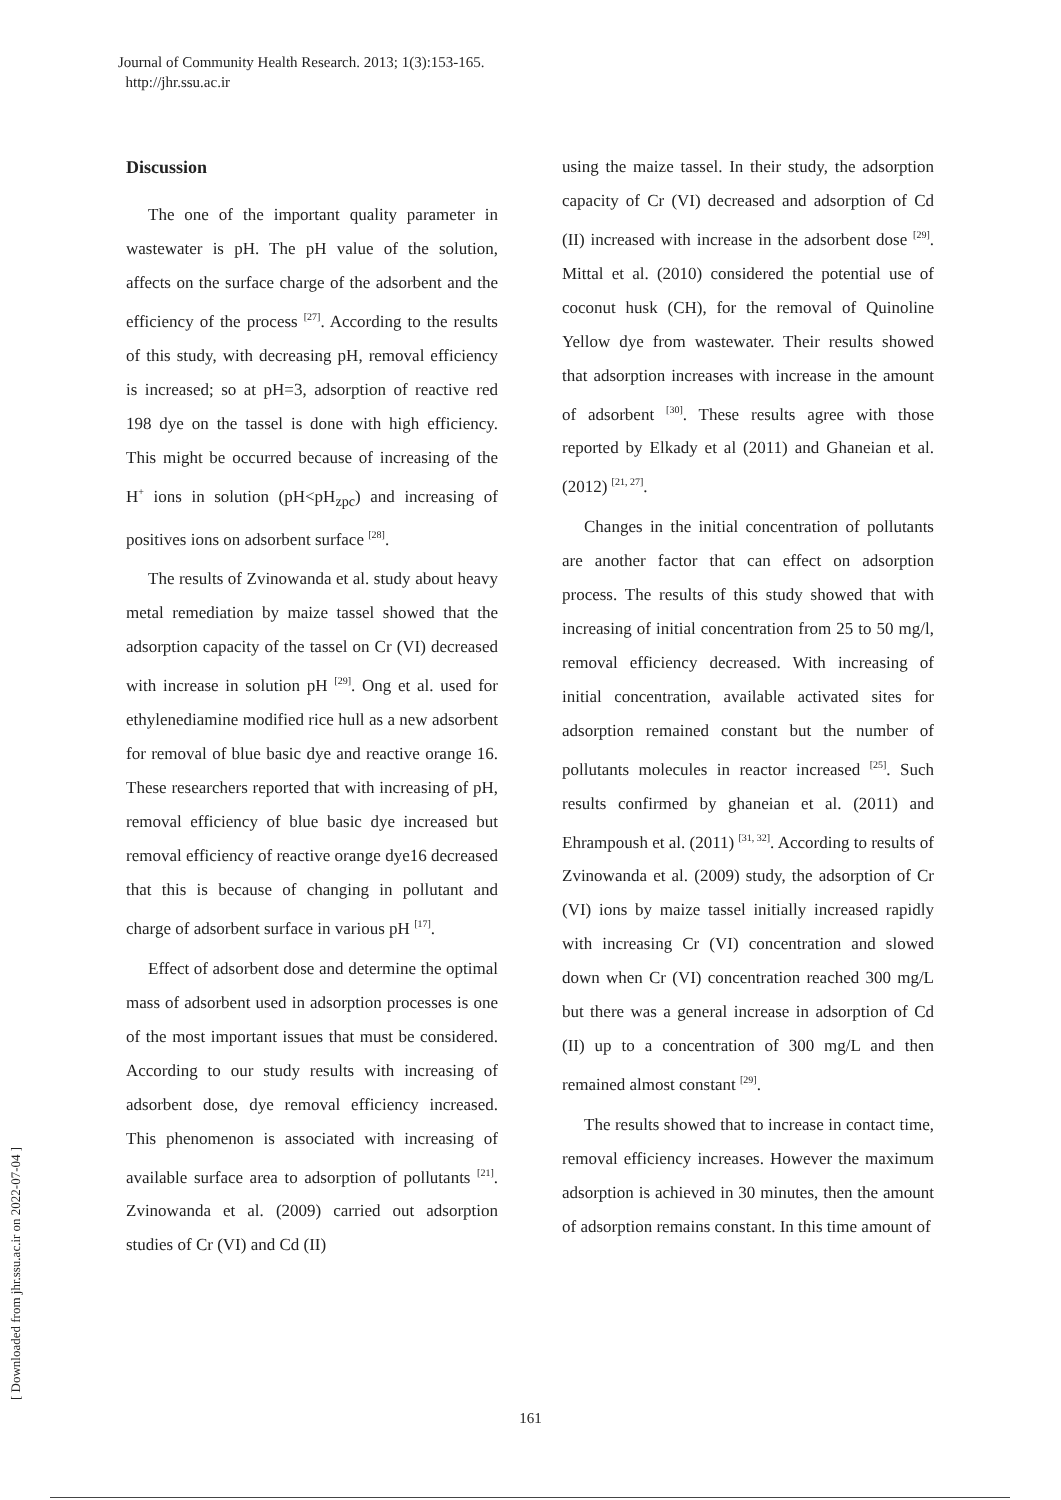Journal of Community Health Research. 2013; 1(3):153-165.
http://jhr.ssu.ac.ir
[ Downloaded from jhr.ssu.ac.ir on 2022-07-04 ]
Discussion
The one of the important quality parameter in wastewater is pH. The pH value of the solution, affects on the surface charge of the adsorbent and the efficiency of the process <sup>[27]</sup>. According to the results of this study, with decreasing pH, removal efficiency is increased; so at pH=3, adsorption of reactive red 198 dye on the tassel is done with high efficiency. This might be occurred because of increasing of the H<sup>+</sup> ions in solution (pH<pH<sub>zpc</sub>) and increasing of positives ions on adsorbent surface <sup>[28]</sup>.
The results of Zvinowanda et al. study about heavy metal remediation by maize tassel showed that the adsorption capacity of the tassel on Cr (VI) decreased with increase in solution pH <sup>[29]</sup>. Ong et al. used for ethylenediamine modified rice hull as a new adsorbent for removal of blue basic dye and reactive orange 16. These researchers reported that with increasing of pH, removal efficiency of blue basic dye increased but removal efficiency of reactive orange dye16 decreased that this is because of changing in pollutant and charge of adsorbent surface in various pH <sup>[17]</sup>.
Effect of adsorbent dose and determine the optimal mass of adsorbent used in adsorption processes is one of the most important issues that must be considered. According to our study results with increasing of adsorbent dose, dye removal efficiency increased. This phenomenon is associated with increasing of available surface area to adsorption of pollutants <sup>[21]</sup>. Zvinowanda et al. (2009) carried out adsorption studies of Cr (VI) and Cd (II)
using the maize tassel. In their study, the adsorption capacity of Cr (VI) decreased and adsorption of Cd (II) increased with increase in the adsorbent dose <sup>[29]</sup>. Mittal et al. (2010) considered the potential use of coconut husk (CH), for the removal of Quinoline Yellow dye from wastewater. Their results showed that adsorption increases with increase in the amount of adsorbent <sup>[30]</sup>. These results agree with those reported by Elkady et al (2011) and Ghaneian et al. (2012) <sup>[21, 27]</sup>.
Changes in the initial concentration of pollutants are another factor that can effect on adsorption process. The results of this study showed that with increasing of initial concentration from 25 to 50 mg/l, removal efficiency decreased. With increasing of initial concentration, available activated sites for adsorption remained constant but the number of pollutants molecules in reactor increased <sup>[25]</sup>. Such results confirmed by ghaneian et al. (2011) and Ehrampoush et al. (2011) <sup>[31, 32]</sup>. According to results of Zvinowanda et al. (2009) study, the adsorption of Cr (VI) ions by maize tassel initially increased rapidly with increasing Cr (VI) concentration and slowed down when Cr (VI) concentration reached 300 mg/L but there was a general increase in adsorption of Cd (II) up to a concentration of 300 mg/L and then remained almost constant <sup>[29]</sup>.
The results showed that to increase in contact time, removal efficiency increases. However the maximum adsorption is achieved in 30 minutes, then the amount of adsorption remains constant. In this time amount of
161